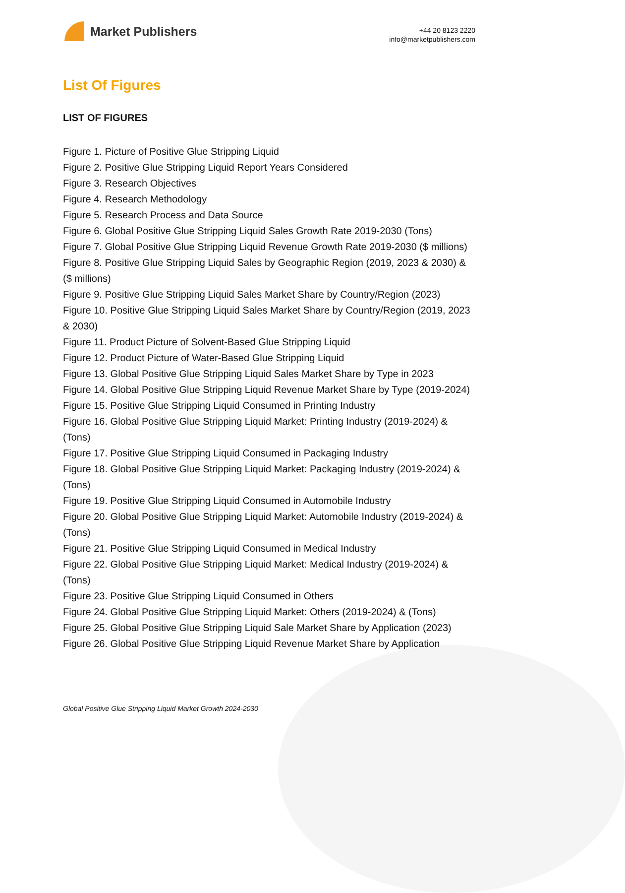Market Publishers
+44 20 8123 2220
info@marketpublishers.com
List Of Figures
LIST OF FIGURES
Figure 1. Picture of Positive Glue Stripping Liquid
Figure 2. Positive Glue Stripping Liquid Report Years Considered
Figure 3. Research Objectives
Figure 4. Research Methodology
Figure 5. Research Process and Data Source
Figure 6. Global Positive Glue Stripping Liquid Sales Growth Rate 2019-2030 (Tons)
Figure 7. Global Positive Glue Stripping Liquid Revenue Growth Rate 2019-2030 ($ millions)
Figure 8. Positive Glue Stripping Liquid Sales by Geographic Region (2019, 2023 & 2030) & ($ millions)
Figure 9. Positive Glue Stripping Liquid Sales Market Share by Country/Region (2023)
Figure 10. Positive Glue Stripping Liquid Sales Market Share by Country/Region (2019, 2023 & 2030)
Figure 11. Product Picture of Solvent-Based Glue Stripping Liquid
Figure 12. Product Picture of Water-Based Glue Stripping Liquid
Figure 13. Global Positive Glue Stripping Liquid Sales Market Share by Type in 2023
Figure 14. Global Positive Glue Stripping Liquid Revenue Market Share by Type (2019-2024)
Figure 15. Positive Glue Stripping Liquid Consumed in Printing Industry
Figure 16. Global Positive Glue Stripping Liquid Market: Printing Industry (2019-2024) & (Tons)
Figure 17. Positive Glue Stripping Liquid Consumed in Packaging Industry
Figure 18. Global Positive Glue Stripping Liquid Market: Packaging Industry (2019-2024) & (Tons)
Figure 19. Positive Glue Stripping Liquid Consumed in Automobile Industry
Figure 20. Global Positive Glue Stripping Liquid Market: Automobile Industry (2019-2024) & (Tons)
Figure 21. Positive Glue Stripping Liquid Consumed in Medical Industry
Figure 22. Global Positive Glue Stripping Liquid Market: Medical Industry (2019-2024) & (Tons)
Figure 23. Positive Glue Stripping Liquid Consumed in Others
Figure 24. Global Positive Glue Stripping Liquid Market: Others (2019-2024) & (Tons)
Figure 25. Global Positive Glue Stripping Liquid Sale Market Share by Application (2023)
Figure 26. Global Positive Glue Stripping Liquid Revenue Market Share by Application
Global Positive Glue Stripping Liquid Market Growth 2024-2030